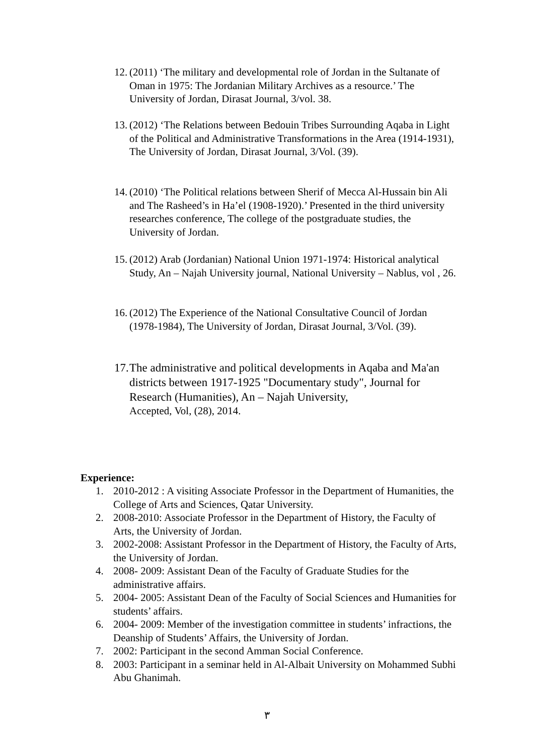12.
(2011) ‘The military and developmental role of Jordan in the Sultanate of Oman in 1975: The Jordanian Military Archives as a resource.’ The University of Jordan, Dirasat Journal, 3/vol. 38.
13.
(2012) ‘The Relations between Bedouin Tribes Surrounding Aqaba in Light of the Political and Administrative Transformations in the Area (1914-1931), The University of Jordan, Dirasat Journal, 3/Vol. (39).
14.
(2010) ‘The Political relations between Sherif of Mecca Al-Hussain bin Ali and The Rasheed’s in Ha’el (1908-1920).’ Presented in the third university researches conference, The college of the postgraduate studies, the University of Jordan.
15.
(2012) Arab (Jordanian) National Union 1971-1974: Historical analytical Study, An – Najah University journal, National University – Nablus, vol , 26.
16.
(2012) The Experience of the National Consultative Council of Jordan (1978-1984), The University of Jordan, Dirasat Journal, 3/Vol. (39).
17.
The administrative and political developments in Aqaba and Ma'an districts between 1917-1925 "Documentary study", Journal for Research (Humanities), An – Najah University,
Accepted, Vol, (28), 2014.
Experience:
1. 2010-2012 : A visiting Associate Professor in the Department of Humanities, the College of Arts and Sciences, Qatar University.
2. 2008-2010: Associate Professor in the Department of History, the Faculty of Arts, the University of Jordan.
3. 2002-2008: Assistant Professor in the Department of History, the Faculty of Arts, the University of Jordan.
4. 2008- 2009: Assistant Dean of the Faculty of Graduate Studies for the administrative affairs.
5. 2004- 2005: Assistant Dean of the Faculty of Social Sciences and Humanities for students’ affairs.
6. 2004- 2009: Member of the investigation committee in students’ infractions, the Deanship of Students’ Affairs, the University of Jordan.
7. 2002: Participant in the second Amman Social Conference.
8. 2003: Participant in a seminar held in Al-Albait University on Mohammed Subhi Abu Ghanimah.
٣